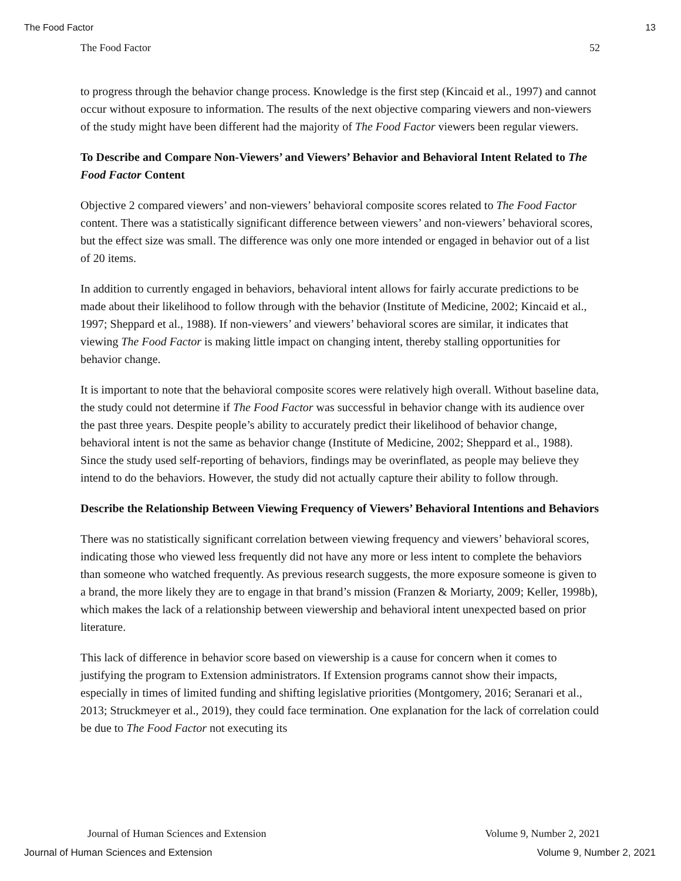The Food Factor 13
The Food Factor 52
to progress through the behavior change process. Knowledge is the first step (Kincaid et al., 1997) and cannot occur without exposure to information. The results of the next objective comparing viewers and non-viewers of the study might have been different had the majority of The Food Factor viewers been regular viewers.
To Describe and Compare Non-Viewers’ and Viewers’ Behavior and Behavioral Intent Related to The Food Factor Content
Objective 2 compared viewers’ and non-viewers’ behavioral composite scores related to The Food Factor content. There was a statistically significant difference between viewers’ and non-viewers’ behavioral scores, but the effect size was small. The difference was only one more intended or engaged in behavior out of a list of 20 items.
In addition to currently engaged in behaviors, behavioral intent allows for fairly accurate predictions to be made about their likelihood to follow through with the behavior (Institute of Medicine, 2002; Kincaid et al., 1997; Sheppard et al., 1988). If non-viewers’ and viewers’ behavioral scores are similar, it indicates that viewing The Food Factor is making little impact on changing intent, thereby stalling opportunities for behavior change.
It is important to note that the behavioral composite scores were relatively high overall. Without baseline data, the study could not determine if The Food Factor was successful in behavior change with its audience over the past three years. Despite people’s ability to accurately predict their likelihood of behavior change, behavioral intent is not the same as behavior change (Institute of Medicine, 2002; Sheppard et al., 1988). Since the study used self-reporting of behaviors, findings may be overinflated, as people may believe they intend to do the behaviors. However, the study did not actually capture their ability to follow through.
Describe the Relationship Between Viewing Frequency of Viewers’ Behavioral Intentions and Behaviors
There was no statistically significant correlation between viewing frequency and viewers’ behavioral scores, indicating those who viewed less frequently did not have any more or less intent to complete the behaviors than someone who watched frequently. As previous research suggests, the more exposure someone is given to a brand, the more likely they are to engage in that brand’s mission (Franzen & Moriarty, 2009; Keller, 1998b), which makes the lack of a relationship between viewership and behavioral intent unexpected based on prior literature.
This lack of difference in behavior score based on viewership is a cause for concern when it comes to justifying the program to Extension administrators. If Extension programs cannot show their impacts, especially in times of limited funding and shifting legislative priorities (Montgomery, 2016; Seranari et al., 2013; Struckmeyer et al., 2019), they could face termination. One explanation for the lack of correlation could be due to The Food Factor not executing its
Journal of Human Sciences and Extension Volume 9, Number 2, 2021
Journal of Human Sciences and Extension Volume 9, Number 2, 2021